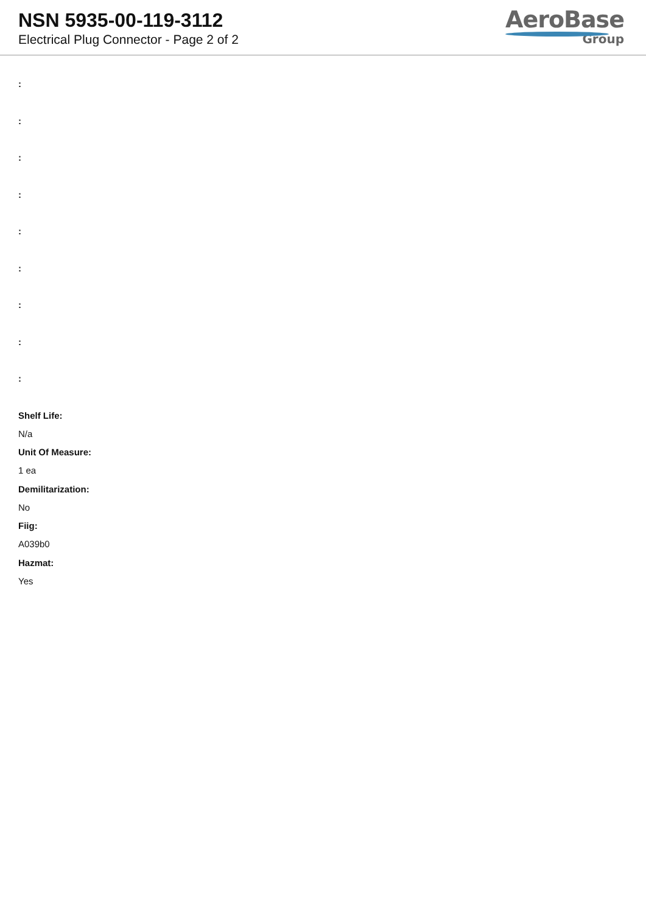NSN 5935-00-119-3112
Electrical Plug Connector - Page 2 of 2
AeroBase
Group
:
:
:
:
:
:
:
:
:
Shelf Life:
N/a
Unit Of Measure:
1 ea
Demilitarization:
No
Fiig:
A039b0
Hazmat:
Yes